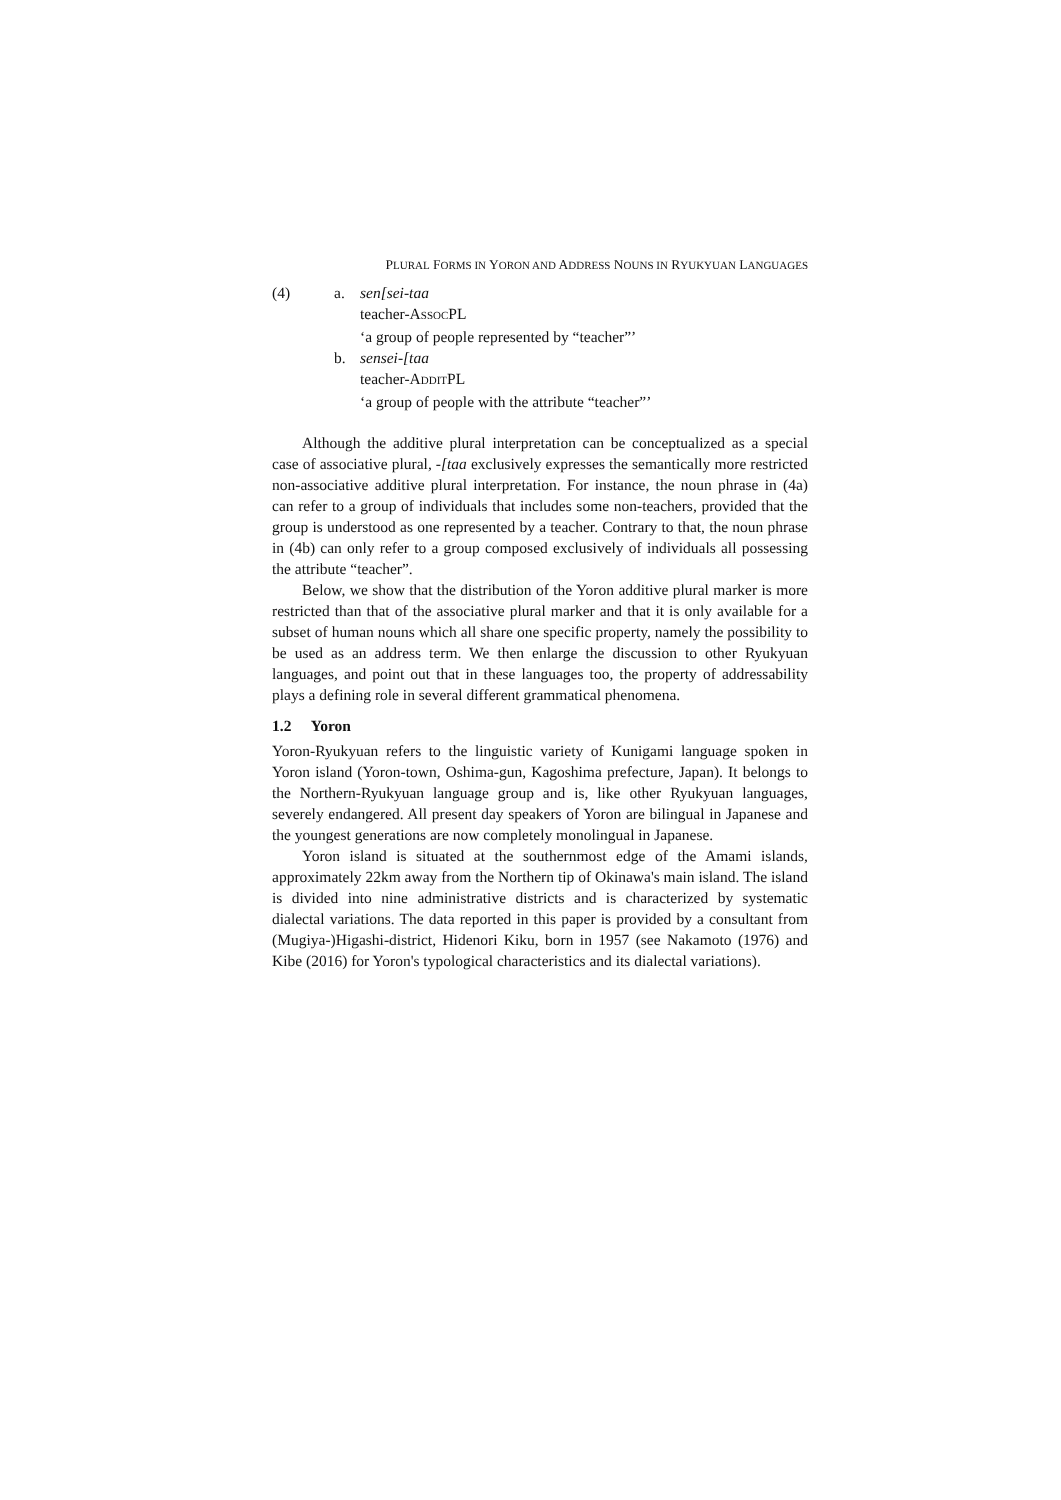PLURAL FORMS IN YORON AND ADDRESS NOUNS IN RYUKYUAN LANGUAGES
(4) a. sen[sei-taa
teacher-ASSOCPL
‘a group of people represented by “teacher”’
b. sensei-[taa
teacher-ADDITPL
‘a group of people with the attribute “teacher”’
Although the additive plural interpretation can be conceptualized as a special case of associative plural, -[taa exclusively expresses the semantically more restricted non-associative additive plural interpretation. For instance, the noun phrase in (4a) can refer to a group of individuals that includes some non-teachers, provided that the group is understood as one represented by a teacher. Contrary to that, the noun phrase in (4b) can only refer to a group composed exclusively of individuals all possessing the attribute “teacher”.
Below, we show that the distribution of the Yoron additive plural marker is more restricted than that of the associative plural marker and that it is only available for a subset of human nouns which all share one specific property, namely the possibility to be used as an address term. We then enlarge the discussion to other Ryukyuan languages, and point out that in these languages too, the property of addressability plays a defining role in several different grammatical phenomena.
1.2 Yoron
Yoron-Ryukyuan refers to the linguistic variety of Kunigami language spoken in Yoron island (Yoron-town, Oshima-gun, Kagoshima prefecture, Japan). It belongs to the Northern-Ryukyuan language group and is, like other Ryukyuan languages, severely endangered. All present day speakers of Yoron are bilingual in Japanese and the youngest generations are now completely monolingual in Japanese.
Yoron island is situated at the southernmost edge of the Amami islands, approximately 22km away from the Northern tip of Okinawa's main island. The island is divided into nine administrative districts and is characterized by systematic dialectal variations. The data reported in this paper is provided by a consultant from (Mugiya-)Higashi-district, Hidenori Kiku, born in 1957 (see Nakamoto (1976) and Kibe (2016) for Yoron's typological characteristics and its dialectal variations).